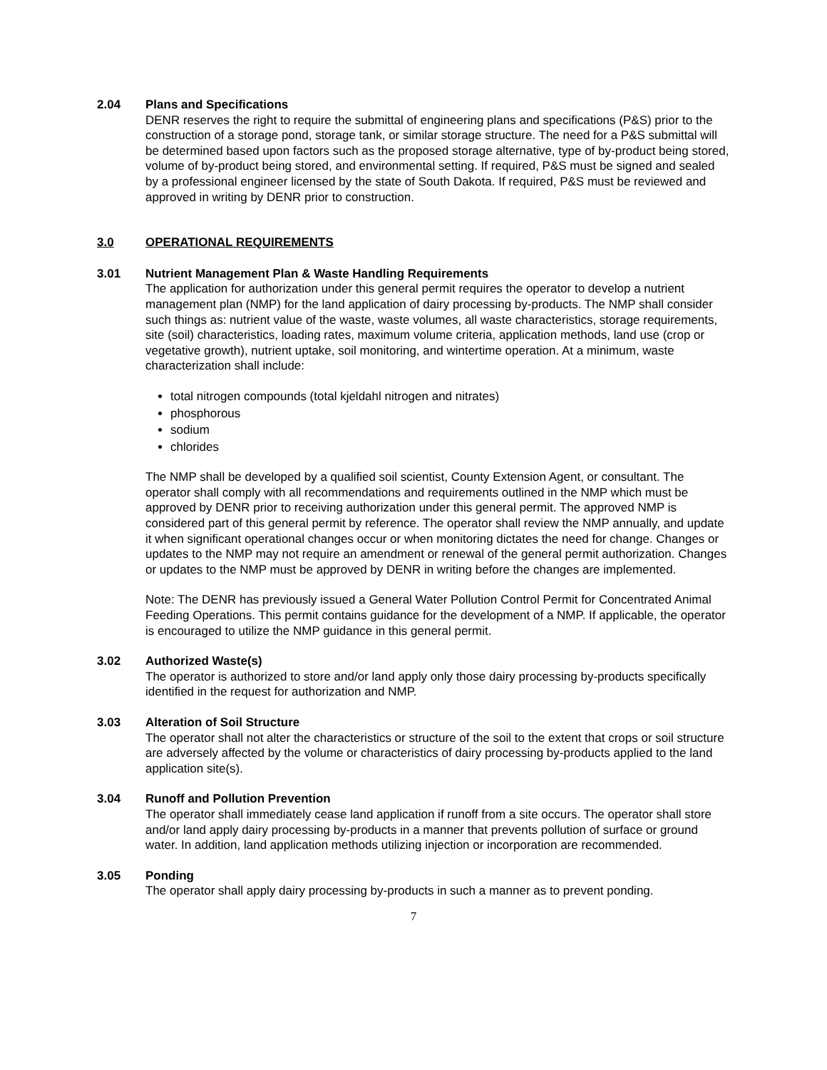2.04 Plans and Specifications
DENR reserves the right to require the submittal of engineering plans and specifications (P&S) prior to the construction of a storage pond, storage tank, or similar storage structure. The need for a P&S submittal will be determined based upon factors such as the proposed storage alternative, type of by-product being stored, volume of by-product being stored, and environmental setting. If required, P&S must be signed and sealed by a professional engineer licensed by the state of South Dakota. If required, P&S must be reviewed and approved in writing by DENR prior to construction.
3.0 OPERATIONAL REQUIREMENTS
3.01 Nutrient Management Plan & Waste Handling Requirements
The application for authorization under this general permit requires the operator to develop a nutrient management plan (NMP) for the land application of dairy processing by-products. The NMP shall consider such things as: nutrient value of the waste, waste volumes, all waste characteristics, storage requirements, site (soil) characteristics, loading rates, maximum volume criteria, application methods, land use (crop or vegetative growth), nutrient uptake, soil monitoring, and wintertime operation. At a minimum, waste characterization shall include:
total nitrogen compounds (total kjeldahl nitrogen and nitrates)
phosphorous
sodium
chlorides
The NMP shall be developed by a qualified soil scientist, County Extension Agent, or consultant. The operator shall comply with all recommendations and requirements outlined in the NMP which must be approved by DENR prior to receiving authorization under this general permit. The approved NMP is considered part of this general permit by reference. The operator shall review the NMP annually, and update it when significant operational changes occur or when monitoring dictates the need for change. Changes or updates to the NMP may not require an amendment or renewal of the general permit authorization. Changes or updates to the NMP must be approved by DENR in writing before the changes are implemented.
Note: The DENR has previously issued a General Water Pollution Control Permit for Concentrated Animal Feeding Operations. This permit contains guidance for the development of a NMP. If applicable, the operator is encouraged to utilize the NMP guidance in this general permit.
3.02 Authorized Waste(s)
The operator is authorized to store and/or land apply only those dairy processing by-products specifically identified in the request for authorization and NMP.
3.03 Alteration of Soil Structure
The operator shall not alter the characteristics or structure of the soil to the extent that crops or soil structure are adversely affected by the volume or characteristics of dairy processing by-products applied to the land application site(s).
3.04 Runoff and Pollution Prevention
The operator shall immediately cease land application if runoff from a site occurs. The operator shall store and/or land apply dairy processing by-products in a manner that prevents pollution of surface or ground water. In addition, land application methods utilizing injection or incorporation are recommended.
3.05 Ponding
The operator shall apply dairy processing by-products in such a manner as to prevent ponding.
7